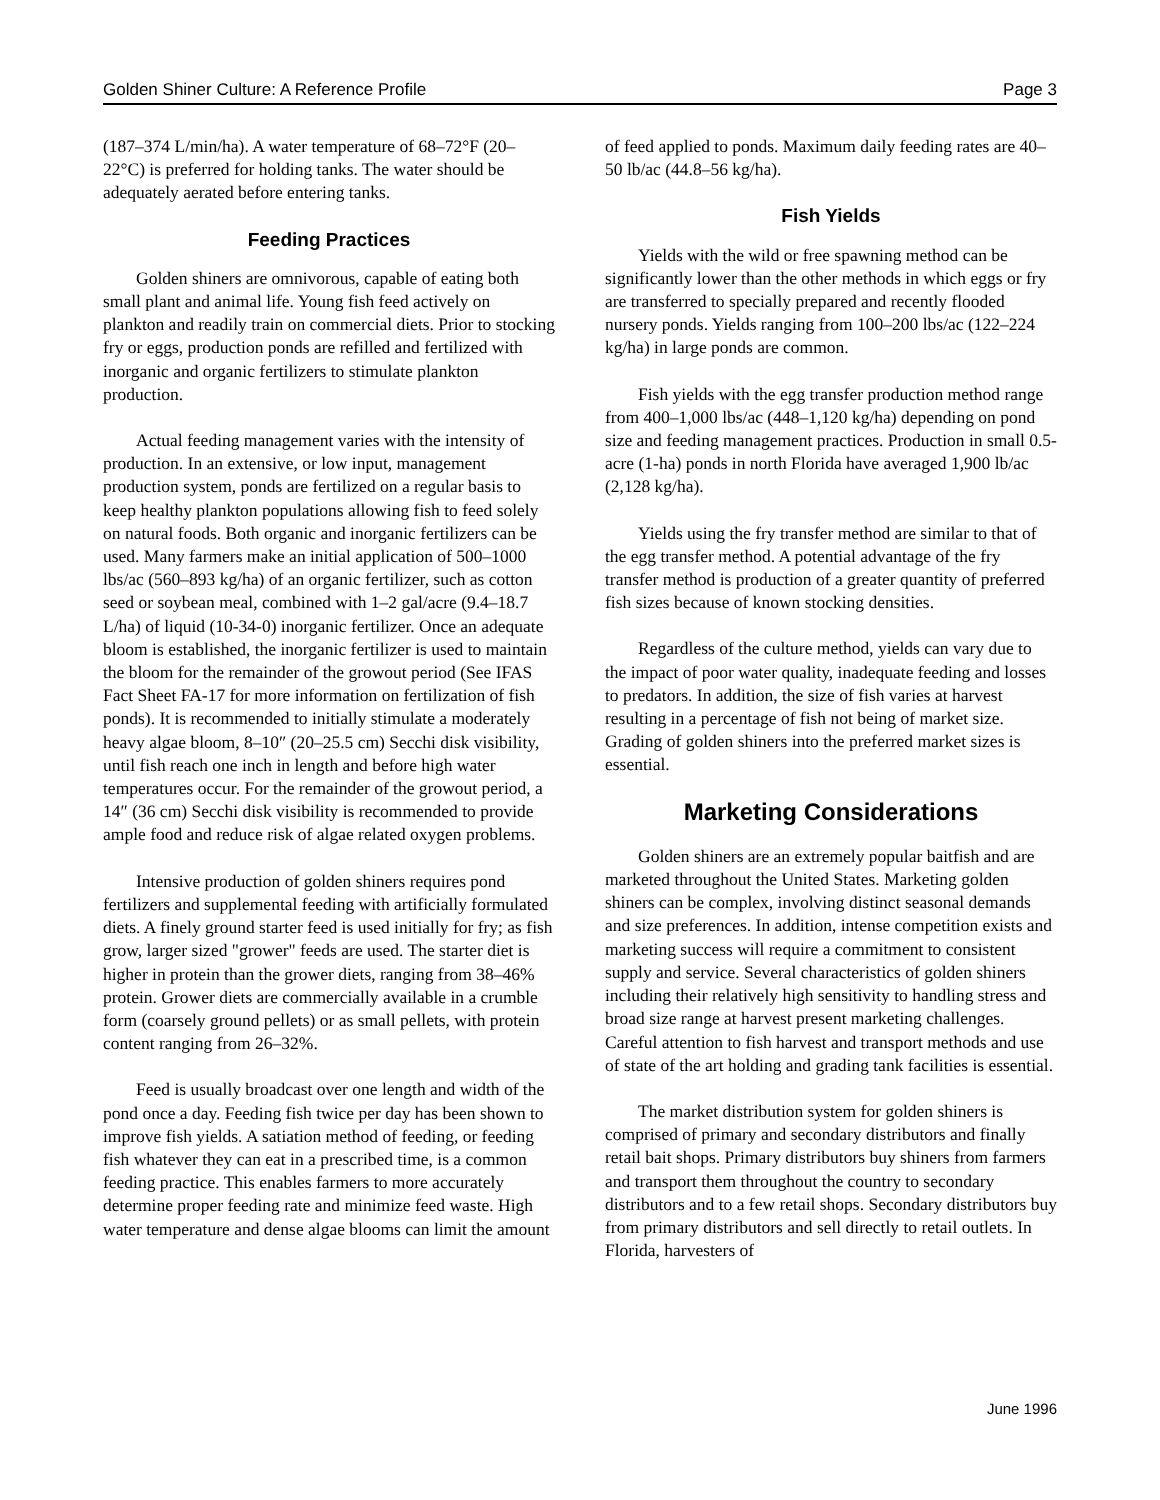Golden Shiner Culture: A Reference Profile Page 3
(187–374 L/min/ha). A water temperature of 68–72°F (20–22°C) is preferred for holding tanks. The water should be adequately aerated before entering tanks.
Feeding Practices
Golden shiners are omnivorous, capable of eating both small plant and animal life. Young fish feed actively on plankton and readily train on commercial diets. Prior to stocking fry or eggs, production ponds are refilled and fertilized with inorganic and organic fertilizers to stimulate plankton production.
Actual feeding management varies with the intensity of production. In an extensive, or low input, management production system, ponds are fertilized on a regular basis to keep healthy plankton populations allowing fish to feed solely on natural foods. Both organic and inorganic fertilizers can be used. Many farmers make an initial application of 500–1000 lbs/ac (560–893 kg/ha) of an organic fertilizer, such as cotton seed or soybean meal, combined with 1–2 gal/acre (9.4–18.7 L/ha) of liquid (10-34-0) inorganic fertilizer. Once an adequate bloom is established, the inorganic fertilizer is used to maintain the bloom for the remainder of the growout period (See IFAS Fact Sheet FA-17 for more information on fertilization of fish ponds). It is recommended to initially stimulate a moderately heavy algae bloom, 8–10″ (20–25.5 cm) Secchi disk visibility, until fish reach one inch in length and before high water temperatures occur. For the remainder of the growout period, a 14″ (36 cm) Secchi disk visibility is recommended to provide ample food and reduce risk of algae related oxygen problems.
Intensive production of golden shiners requires pond fertilizers and supplemental feeding with artificially formulated diets. A finely ground starter feed is used initially for fry; as fish grow, larger sized "grower" feeds are used. The starter diet is higher in protein than the grower diets, ranging from 38–46% protein. Grower diets are commercially available in a crumble form (coarsely ground pellets) or as small pellets, with protein content ranging from 26–32%.
Feed is usually broadcast over one length and width of the pond once a day. Feeding fish twice per day has been shown to improve fish yields. A satiation method of feeding, or feeding fish whatever they can eat in a prescribed time, is a common feeding practice. This enables farmers to more accurately determine proper feeding rate and minimize feed waste. High water temperature and dense algae blooms can limit the amount
of feed applied to ponds. Maximum daily feeding rates are 40–50 lb/ac (44.8–56 kg/ha).
Fish Yields
Yields with the wild or free spawning method can be significantly lower than the other methods in which eggs or fry are transferred to specially prepared and recently flooded nursery ponds. Yields ranging from 100–200 lbs/ac (122–224 kg/ha) in large ponds are common.
Fish yields with the egg transfer production method range from 400–1,000 lbs/ac (448–1,120 kg/ha) depending on pond size and feeding management practices. Production in small 0.5-acre (1-ha) ponds in north Florida have averaged 1,900 lb/ac (2,128 kg/ha).
Yields using the fry transfer method are similar to that of the egg transfer method. A potential advantage of the fry transfer method is production of a greater quantity of preferred fish sizes because of known stocking densities.
Regardless of the culture method, yields can vary due to the impact of poor water quality, inadequate feeding and losses to predators. In addition, the size of fish varies at harvest resulting in a percentage of fish not being of market size. Grading of golden shiners into the preferred market sizes is essential.
Marketing Considerations
Golden shiners are an extremely popular baitfish and are marketed throughout the United States. Marketing golden shiners can be complex, involving distinct seasonal demands and size preferences. In addition, intense competition exists and marketing success will require a commitment to consistent supply and service. Several characteristics of golden shiners including their relatively high sensitivity to handling stress and broad size range at harvest present marketing challenges. Careful attention to fish harvest and transport methods and use of state of the art holding and grading tank facilities is essential.
The market distribution system for golden shiners is comprised of primary and secondary distributors and finally retail bait shops. Primary distributors buy shiners from farmers and transport them throughout the country to secondary distributors and to a few retail shops. Secondary distributors buy from primary distributors and sell directly to retail outlets. In Florida, harvesters of
June 1996